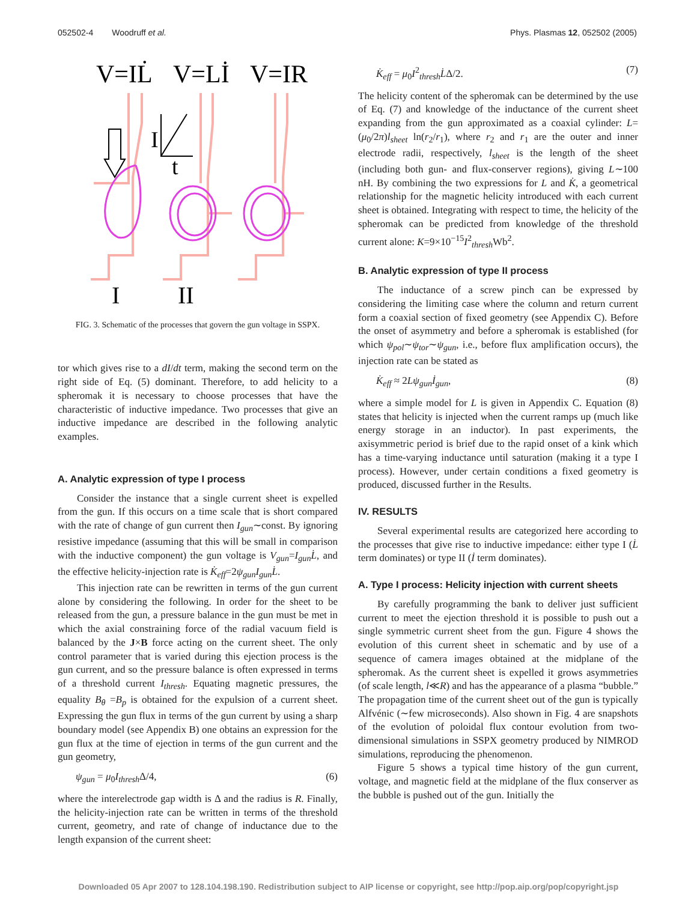052502-4 Woodruff et al. Phys. Plasmas 12, 052502 (2005)
V=IL̇
V=Lİ
V=IR
I
II
I
t
FIG. 3. Schematic of the processes that govern the gun voltage in SSPX.
tor which gives rise to a dI/dt term, making the second term on the right side of Eq. (5) dominant. Therefore, to add helicity to a spheromak it is necessary to choose processes that have the characteristic of inductive impedance. Two processes that give an inductive impedance are described in the following analytic examples.
A. Analytic expression of type I process
Consider the instance that a single current sheet is expelled from the gun. If this occurs on a time scale that is short compared with the rate of change of gun current then I<sub>gun</sub>∼const. By ignoring resistive impedance (assuming that this will be small in comparison with the inductive component) the gun voltage is V<sub>gun</sub>=I<sub>gun</sub>L̇, and the effective helicity-injection rate is K̇<sub>eff</sub>=2ψ<sub>gun</sub>I<sub>gun</sub>L̇.
This injection rate can be rewritten in terms of the gun current alone by considering the following. In order for the sheet to be released from the gun, a pressure balance in the gun must be met in which the axial constraining force of the radial vacuum field is balanced by the J×B force acting on the current sheet. The only control parameter that is varied during this ejection process is the gun current, and so the pressure balance is often expressed in terms of a threshold current I<sub>thresh</sub>. Equating magnetic pressures, the equality B<sub>θ</sub> =B<sub>p</sub> is obtained for the expulsion of a current sheet. Expressing the gun flux in terms of the gun current by using a sharp boundary model (see Appendix B) one obtains an expression for the gun flux at the time of ejection in terms of the gun current and the gun geometry,
ψ<sub>gun</sub> = μ<sub>0</sub>I<sub>thresh</sub> Δ/4, (6)
where the interelectrode gap width is Δ and the radius is R. Finally, the helicity-injection rate can be written in terms of the threshold current, geometry, and rate of change of inductance due to the length expansion of the current sheet:
K̇<sub>eff</sub> = μ<sub>0</sub>I<sup>2</sup><sub>thresh</sub>L̇Δ/2. (7)
The helicity content of the spheromak can be determined by the use of Eq. (7) and knowledge of the inductance of the current sheet expanding from the gun approximated as a coaxial cylinder: L=(μ<sub>0</sub>/2π)l<sub>sheet</sub> ln(r<sub>2</sub>/r<sub>1</sub>), where r<sub>2</sub> and r<sub>1</sub> are the outer and inner electrode radii, respectively, l<sub>sheet</sub> is the length of the sheet (including both gun- and flux-conserver regions), giving L∼100 nH. By combining the two expressions for L and K̇, a geometrical relationship for the magnetic helicity introduced with each current sheet is obtained. Integrating with respect to time, the helicity of the spheromak can be predicted from knowledge of the threshold current alone: K=9×10<sup>−15</sup>I<sup>2</sup><sub>thresh</sub>Wb<sup>2</sup>.
B. Analytic expression of type II process
The inductance of a screw pinch can be expressed by considering the limiting case where the column and return current form a coaxial section of fixed geometry (see Appendix C). Before the onset of asymmetry and before a spheromak is established (for which ψ<sub>pol</sub>∼ψ<sub>tor</sub>∼ψ<sub>gun</sub>, i.e., before flux amplification occurs), the injection rate can be stated as
K̇<sub>eff</sub> ≈ 2Lψ<sub>gun</sub>İ<sub>gun</sub>, (8)
where a simple model for L is given in Appendix C. Equation (8) states that helicity is injected when the current ramps up (much like energy storage in an inductor). In past experiments, the axisymmetric period is brief due to the rapid onset of a kink which has a time-varying inductance until saturation (making it a type I process). However, under certain conditions a fixed geometry is produced, discussed further in the Results.
IV. RESULTS
Several experimental results are categorized here according to the processes that give rise to inductive impedance: either type I (L̇ term dominates) or type II (İ term dominates).
A. Type I process: Helicity injection with current sheets
By carefully programming the bank to deliver just sufficient current to meet the ejection threshold it is possible to push out a single symmetric current sheet from the gun. Figure 4 shows the evolution of this current sheet in schematic and by use of a sequence of camera images obtained at the midplane of the spheromak. As the current sheet is expelled it grows asymmetries (of scale length, l≪R) and has the appearance of a plasma “bubble.” The propagation time of the current sheet out of the gun is typically Alfvénic (∼few microseconds). Also shown in Fig. 4 are snapshots of the evolution of poloidal flux contour evolution from two-dimensional simulations in SSPX geometry produced by NIMROD simulations, reproducing the phenomenon.
Figure 5 shows a typical time history of the gun current, voltage, and magnetic field at the midplane of the flux conserver as the bubble is pushed out of the gun. Initially the
Downloaded 05 Apr 2007 to 128.104.198.190. Redistribution subject to AIP license or copyright, see http://pop.aip.org/pop/copyright.jsp